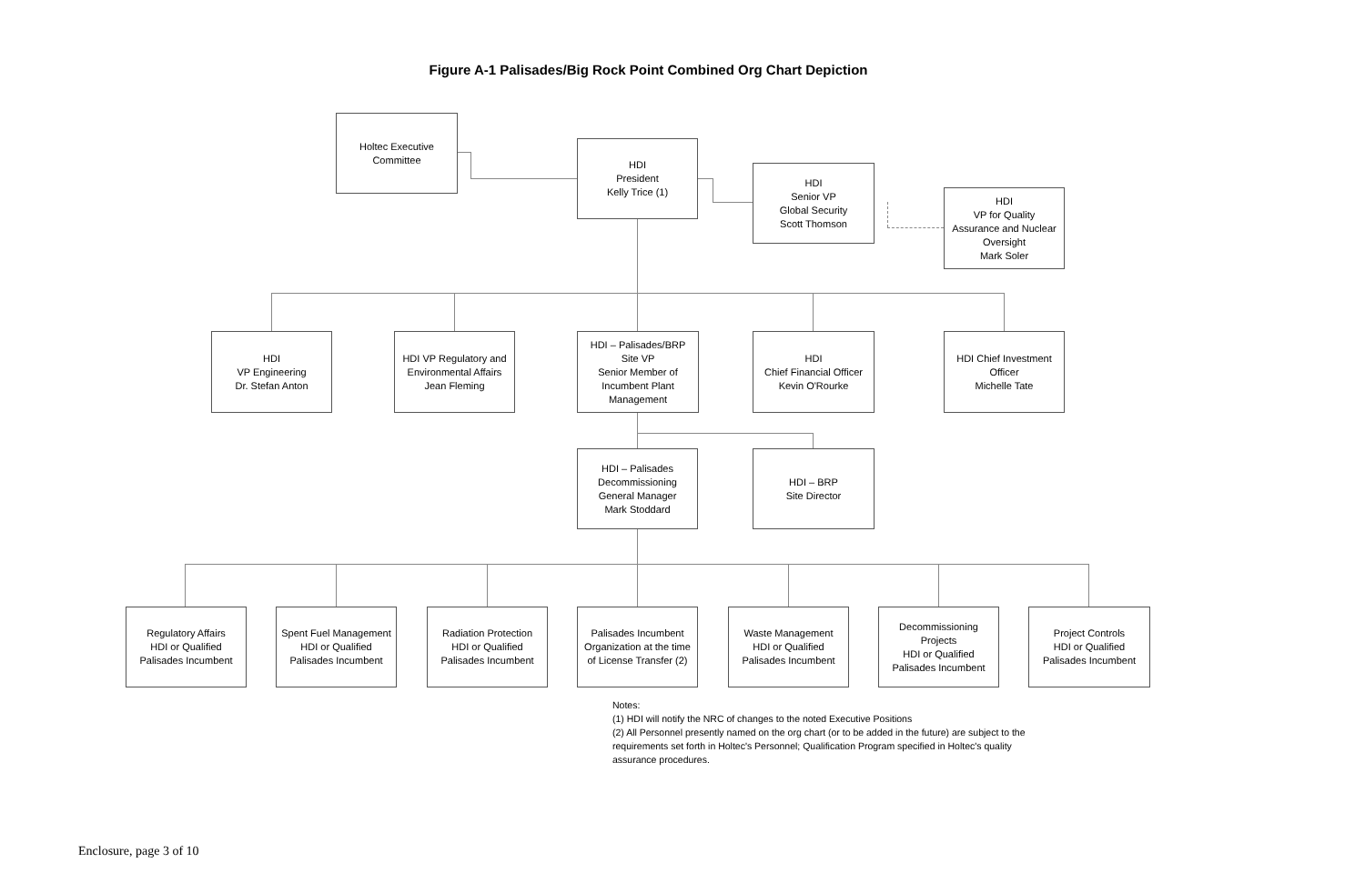Figure A-1 Palisades/Big Rock Point Combined Org Chart Depiction
Holtec Executive
Committee
HDI
President
Kelly Trice (1)
HDI
Senior VP
Global Security
Scott Thomson
HDI
VP for Quality
Assurance and Nuclear
Oversight
Mark Soler
HDI
VP Engineering
Dr. Stefan Anton
HDI VP Regulatory and
Environmental Affairs
Jean Fleming
HDI – Palisades/BRP
Site VP
Senior Member of
Incumbent Plant
Management
HDI
Chief Financial Officer
Kevin O'Rourke
HDI Chief Investment
Officer
Michelle Tate
HDI – Palisades
Decommissioning
General Manager
Mark Stoddard
HDI – BRP
Site Director
Regulatory Affairs
HDI or Qualified
Palisades Incumbent
Spent Fuel Management
HDI or Qualified
Palisades Incumbent
Radiation Protection
HDI or Qualified
Palisades Incumbent
Palisades Incumbent
Organization at the time
of License Transfer (2)
Waste Management
HDI or Qualified
Palisades Incumbent
Decommissioning
Projects
HDI or Qualified
Palisades Incumbent
Project Controls
HDI or Qualified
Palisades Incumbent
Notes:
(1) HDI will notify the NRC of changes to the noted Executive Positions
(2) All Personnel presently named on the org chart (or to be added in the future) are subject to the requirements set forth in Holtec's Personnel; Qualification Program specified in Holtec's quality assurance procedures.
Enclosure, page 3 of 10